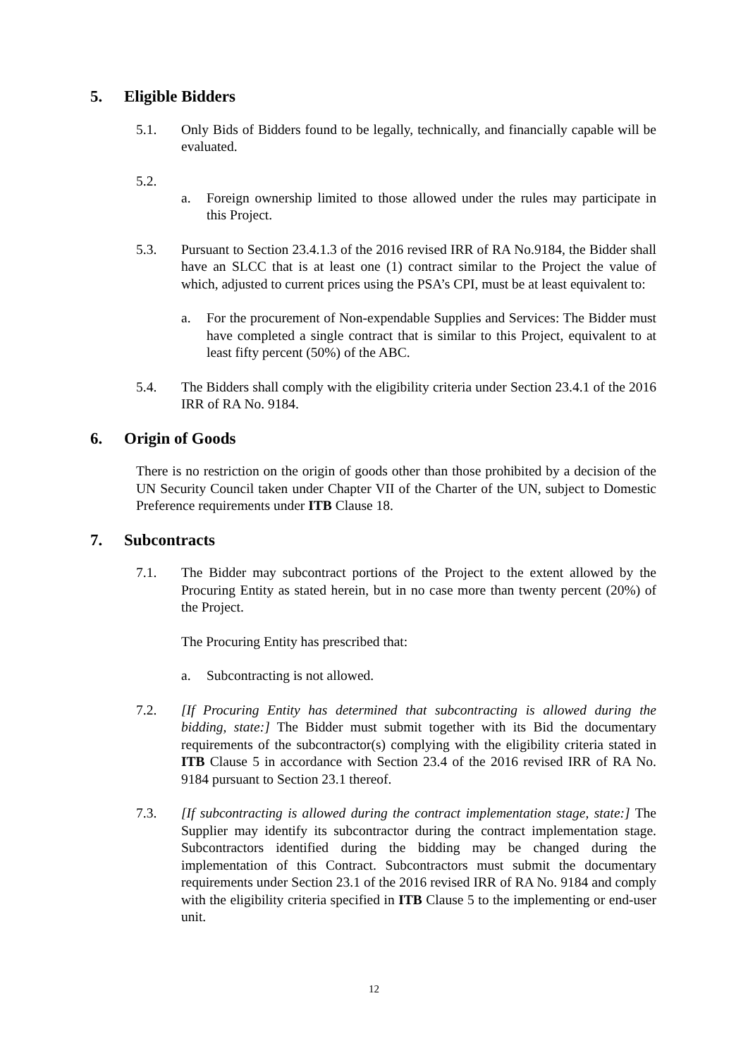5. Eligible Bidders
5.1. Only Bids of Bidders found to be legally, technically, and financially capable will be evaluated.
5.2.
a. Foreign ownership limited to those allowed under the rules may participate in this Project.
5.3. Pursuant to Section 23.4.1.3 of the 2016 revised IRR of RA No.9184, the Bidder shall have an SLCC that is at least one (1) contract similar to the Project the value of which, adjusted to current prices using the PSA’s CPI, must be at least equivalent to:
a. For the procurement of Non-expendable Supplies and Services: The Bidder must have completed a single contract that is similar to this Project, equivalent to at least fifty percent (50%) of the ABC.
5.4. The Bidders shall comply with the eligibility criteria under Section 23.4.1 of the 2016 IRR of RA No. 9184.
6. Origin of Goods
There is no restriction on the origin of goods other than those prohibited by a decision of the UN Security Council taken under Chapter VII of the Charter of the UN, subject to Domestic Preference requirements under ITB Clause 18.
7. Subcontracts
7.1. The Bidder may subcontract portions of the Project to the extent allowed by the Procuring Entity as stated herein, but in no case more than twenty percent (20%) of the Project.
The Procuring Entity has prescribed that:
a. Subcontracting is not allowed.
7.2. [If Procuring Entity has determined that subcontracting is allowed during the bidding, state:] The Bidder must submit together with its Bid the documentary requirements of the subcontractor(s) complying with the eligibility criteria stated in ITB Clause 5 in accordance with Section 23.4 of the 2016 revised IRR of RA No. 9184 pursuant to Section 23.1 thereof.
7.3. [If subcontracting is allowed during the contract implementation stage, state:] The Supplier may identify its subcontractor during the contract implementation stage. Subcontractors identified during the bidding may be changed during the implementation of this Contract. Subcontractors must submit the documentary requirements under Section 23.1 of the 2016 revised IRR of RA No. 9184 and comply with the eligibility criteria specified in ITB Clause 5 to the implementing or end-user unit.
12